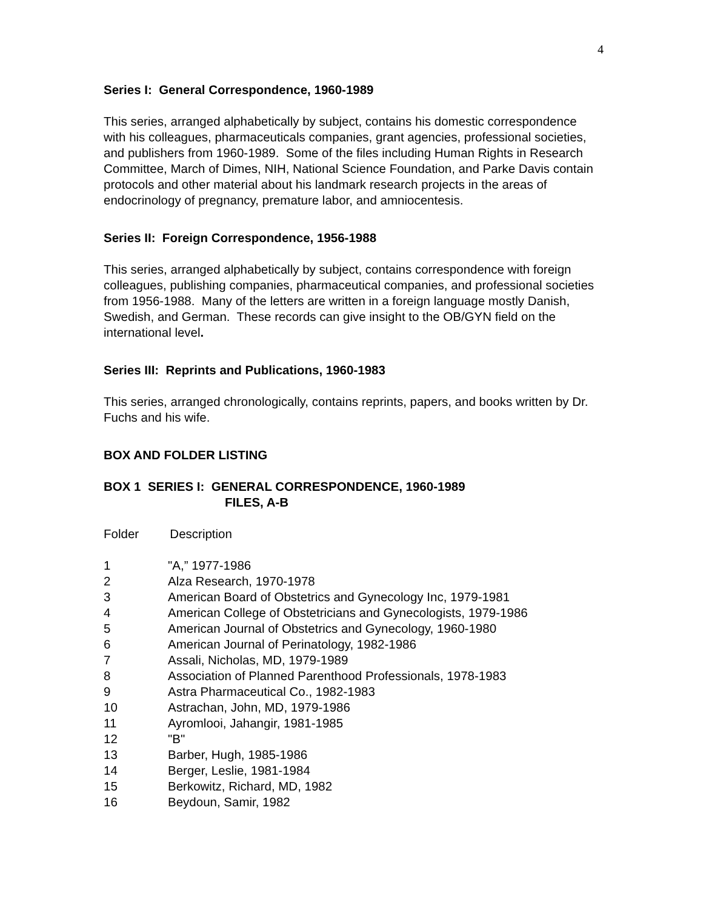4
Series I: General Correspondence, 1960-1989
This series, arranged alphabetically by subject, contains his domestic correspondence with his colleagues, pharmaceuticals companies, grant agencies, professional societies, and publishers from 1960-1989. Some of the files including Human Rights in Research Committee, March of Dimes, NIH, National Science Foundation, and Parke Davis contain protocols and other material about his landmark research projects in the areas of endocrinology of pregnancy, premature labor, and amniocentesis.
Series II: Foreign Correspondence, 1956-1988
This series, arranged alphabetically by subject, contains correspondence with foreign colleagues, publishing companies, pharmaceutical companies, and professional societies from 1956-1988. Many of the letters are written in a foreign language mostly Danish, Swedish, and German. These records can give insight to the OB/GYN field on the international level.
Series III: Reprints and Publications, 1960-1983
This series, arranged chronologically, contains reprints, papers, and books written by Dr. Fuchs and his wife.
BOX AND FOLDER LISTING
BOX 1 SERIES I: GENERAL CORRESPONDENCE, 1960-1989
FILES, A-B
Folder Description
| 1 | "A,” 1977-1986 |
| 2 | Alza Research, 1970-1978 |
| 3 | American Board of Obstetrics and Gynecology Inc, 1979-1981 |
| 4 | American College of Obstetricians and Gynecologists, 1979-1986 |
| 5 | American Journal of Obstetrics and Gynecology, 1960-1980 |
| 6 | American Journal of Perinatology, 1982-1986 |
| 7 | Assali, Nicholas, MD, 1979-1989 |
| 8 | Association of Planned Parenthood Professionals, 1978-1983 |
| 9 | Astra Pharmaceutical Co., 1982-1983 |
| 10 | Astrachan, John, MD, 1979-1986 |
| 11 | Ayromlooi, Jahangir, 1981-1985 |
| 12 | "B" |
| 13 | Barber, Hugh, 1985-1986 |
| 14 | Berger, Leslie, 1981-1984 |
| 15 | Berkowitz, Richard, MD, 1982 |
| 16 | Beydoun, Samir, 1982 |